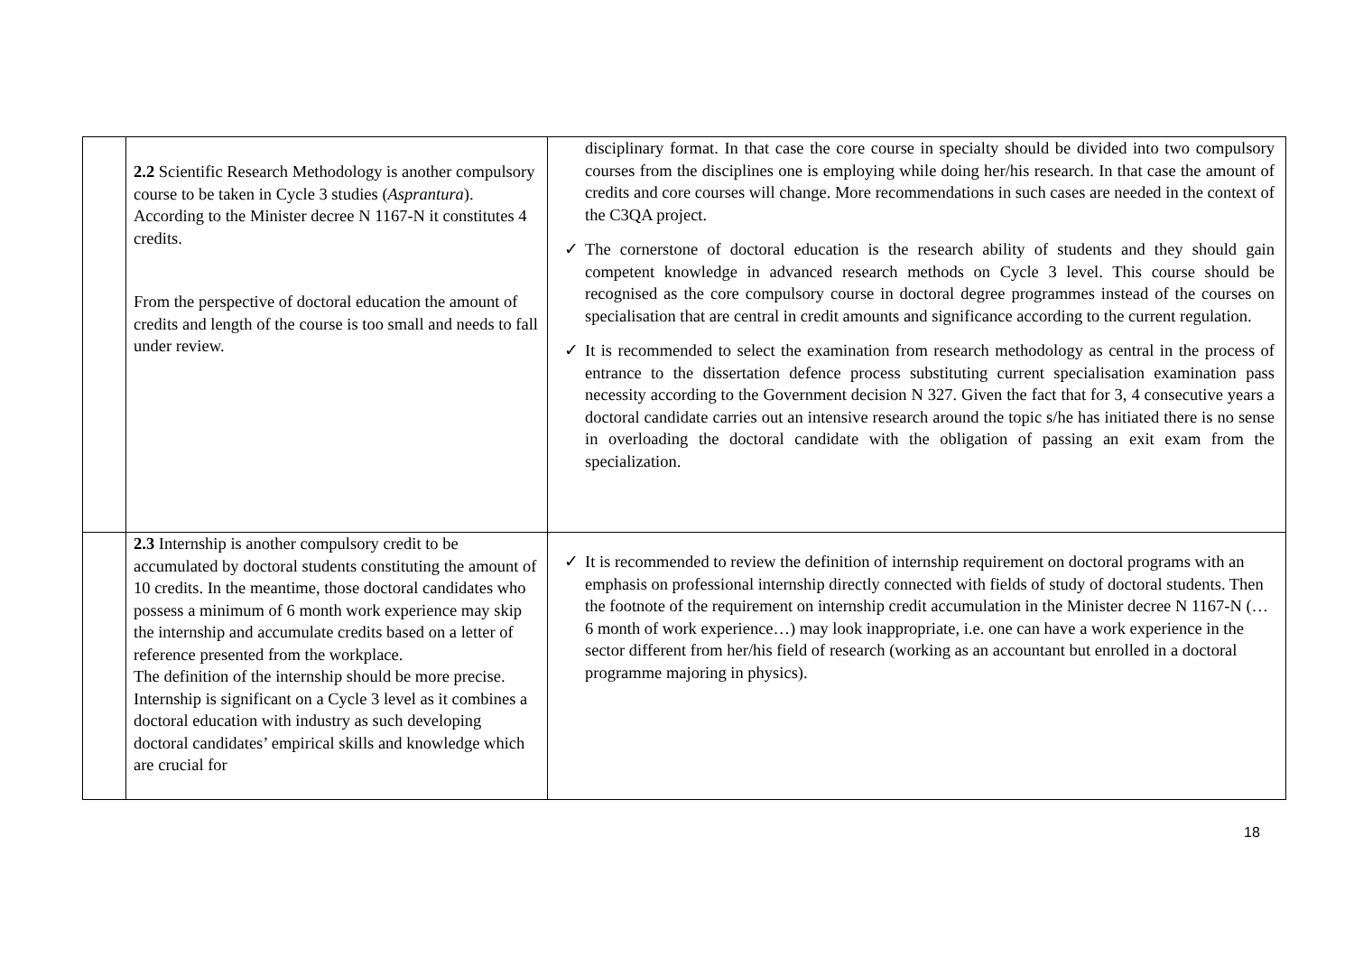| | 2.2 Scientific Research Methodology is another compulsory course to be taken in Cycle 3 studies ( Asprantura ). According to the Minister decree N 1167-N it constitutes 4 credits. From the perspective of doctoral education the amount of credits and length of the course is too small and needs to fall under review. | disciplinary format. In that case the core course in specialty should be divided into two compulsory courses from the disciplines one is employing while doing her/his research. In that case the amount of credits and core courses will change. More recommendations in such cases are needed in the context of the C3QA project. ✓ The cornerstone of doctoral education is the research ability of students and they should gain competent knowledge in advanced research methods on Cycle 3 level. This course should be recognised as the core compulsory course in doctoral degree programmes instead of the courses on specialisation that are central in credit amounts and significance according to the current regulation. ✓ It is recommended to select the examination from research methodology as central in the process of entrance to the dissertation defence process substituting current specialisation examination pass necessity according to the Government decision N 327. Given the fact that for 3, 4 consecutive years a doctoral candidate carries out an intensive research around the topic s/he has initiated there is no sense in overloading the doctoral candidate with the obligation of passing an exit exam from the specialization. |
| | 2.3 Internship is another compulsory credit to be accumulated by doctoral students constituting the amount of 10 credits. In the meantime, those doctoral candidates who possess a minimum of 6 month work experience may skip the internship and accumulate credits based on a letter of reference presented from the workplace. The definition of the internship should be more precise. Internship is significant on a Cycle 3 level as it combines a doctoral education with industry as such developing doctoral candidates’ empirical skills and knowledge which are crucial for | ✓ It is recommended to review the definition of internship requirement on doctoral programs with an emphasis on professional internship directly connected with fields of study of doctoral students. Then the footnote of the requirement on internship credit accumulation in the Minister decree N 1167-N (… 6 month of work experience…) may look inappropriate, i.e. one can have a work experience in the sector different from her/his field of research (working as an accountant but enrolled in a doctoral programme majoring in physics). |
18